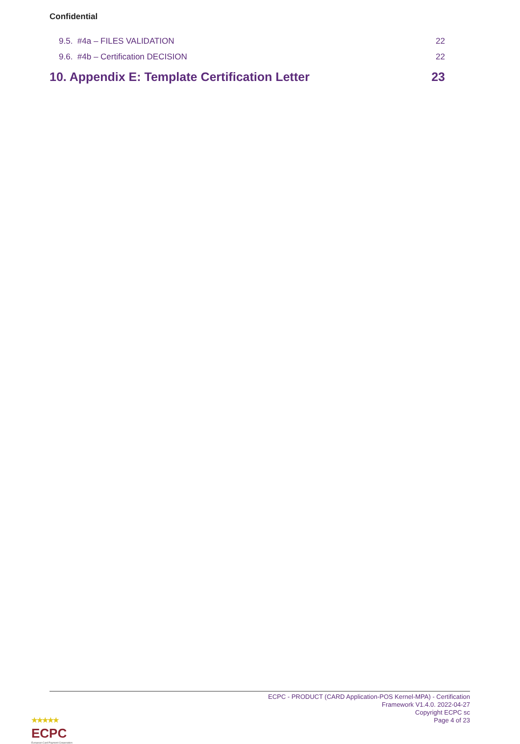Confidential
9.5. #4a – FILES VALIDATION 22
9.6. #4b – Certification DECISION 22
10. Appendix E: Template Certification Letter 23
ECPC - PRODUCT (CARD Application-POS Kernel-MPA) - Certification
Framework V1.4.0. 2022-04-27
Copyright ECPC sc
Page 4 of 23
★★★★★
ECPC
European Card Payment Cooperation